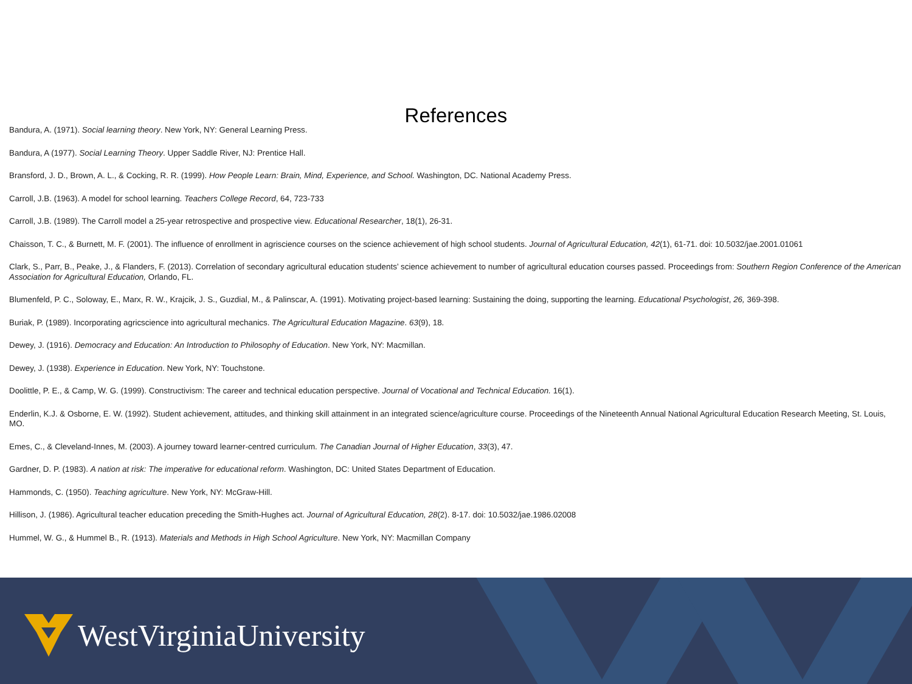References
Bandura, A. (1971). Social learning theory. New York, NY: General Learning Press.
Bandura, A (1977). Social Learning Theory. Upper Saddle River, NJ: Prentice Hall.
Bransford, J. D., Brown, A. L., & Cocking, R. R. (1999). How People Learn: Brain, Mind, Experience, and School. Washington, DC. National Academy Press.
Carroll, J.B. (1963). A model for school learning. Teachers College Record, 64, 723-733
Carroll, J.B. (1989). The Carroll model a 25-year retrospective and prospective view. Educational Researcher, 18(1), 26-31.
Chaisson, T. C., & Burnett, M. F. (2001). The influence of enrollment in agriscience courses on the science achievement of high school students. Journal of Agricultural Education, 42(1), 61-71. doi: 10.5032/jae.2001.01061
Clark, S., Parr, B., Peake, J., & Flanders, F. (2013). Correlation of secondary agricultural education students’ science achievement to number of agricultural education courses passed. Proceedings from: Southern Region Conference of the American Association for Agricultural Education, Orlando, FL.
Blumenfeld, P. C., Soloway, E., Marx, R. W., Krajcik, J. S., Guzdial, M., & Palinscar, A. (1991). Motivating project-based learning: Sustaining the doing, supporting the learning. Educational Psychologist, 26, 369-398.
Buriak, P. (1989). Incorporating agricscience into agricultural mechanics. The Agricultural Education Magazine. 63(9), 18.
Dewey, J. (1916). Democracy and Education: An Introduction to Philosophy of Education. New York, NY: Macmillan.
Dewey, J. (1938). Experience in Education. New York, NY: Touchstone.
Doolittle, P. E., & Camp, W. G. (1999). Constructivism: The career and technical education perspective. Journal of Vocational and Technical Education. 16(1).
Enderlin, K.J. & Osborne, E. W. (1992). Student achievement, attitudes, and thinking skill attainment in an integrated science/agriculture course. Proceedings of the Nineteenth Annual National Agricultural Education Research Meeting, St. Louis, MO.
Emes, C., & Cleveland-Innes, M. (2003). A journey toward learner-centred curriculum. The Canadian Journal of Higher Education, 33(3), 47.
Gardner, D. P. (1983). A nation at risk: The imperative for educational reform. Washington, DC: United States Department of Education.
Hammonds, C. (1950). Teaching agriculture. New York, NY: McGraw-Hill.
Hillison, J. (1986). Agricultural teacher education preceding the Smith-Hughes act. Journal of Agricultural Education, 28(2). 8-17. doi: 10.5032/jae.1986.02008
Hummel, W. G., & Hummel B., R. (1913). Materials and Methods in High School Agriculture. New York, NY: Macmillan Company
WestVirginiaUniversity